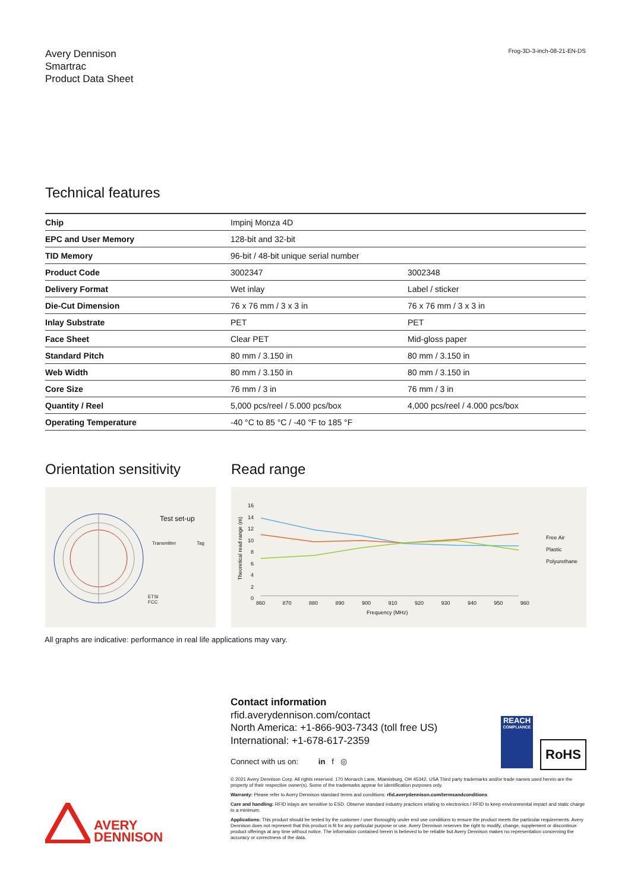Avery Dennison
Smartrac
Product Data Sheet
Frog-3D-3-inch-08-21-EN-DS
Technical features
| Chip | Impinj Monza 4D | |
| EPC and User Memory | 128-bit and 32-bit | |
| TID Memory | 96-bit / 48-bit unique serial number | |
| Product Code | 3002347 | 3002348 |
| Delivery Format | Wet inlay | Label / sticker |
| Die-Cut Dimension | 76 x 76 mm / 3 x 3 in | 76 x 76 mm / 3 x 3 in |
| Inlay Substrate | PET | PET |
| Face Sheet | Clear PET | Mid-gloss paper |
| Standard Pitch | 80 mm / 3.150 in | 80 mm / 3.150 in |
| Web Width | 80 mm / 3.150 in | 80 mm / 3.150 in |
| Core Size | 76 mm / 3 in | 76 mm / 3 in |
| Quantity / Reel | 5,000 pcs/reel / 5.000 pcs/box | 4,000 pcs/reel / 4.000 pcs/box |
| Operating Temperature | -40 °C to 85 °C / -40 °F to 185 °F | |
Orientation sensitivity
Test set-up
Transmitter Tag
ETSI
FCC
Read range
16
14
12
10
8
6
4
2
0
860 870 880 890 900 910 920 930 940 950 960
Frequency (MHz)
Theoretical read range (m)
Free Air
Plastic
Polyurethane
All graphs are indicative: performance in real life applications may vary.
Contact information
rfid.averydennison.com/contact
North America: +1-866-903-7343 (toll free US)
International: +1-678-617-2359
Connect with us on: in f ◎
REACH
COMPLIANCE
RoHS
© 2021 Avery Dennison Corp. All rights reserved. 170 Monarch Lane, Miamisburg, OH 45342, USA Third party trademarks and/or trade names used herein are the property of their respective owner(s). Some of the trademarks appear for identification purposes only.
Warranty: Please refer to Avery Dennison standard terms and conditions: rfid.averydennison.com/termsandconditions
Care and handling: RFID inlays are sensitive to ESD. Observe standard industry practices relating to electronics / RFID to keep environmental impact and static charge to a minimum.
Applications: This product should be tested by the customer / user thoroughly under end use conditions to ensure the product meets the particular requirements. Avery Dennison does not represent that this product is fit for any particular purpose or use. Avery Dennison reserves the right to modify, change, supplement or discontinue product offerings at any time without notice. The information contained herein is believed to be reliable but Avery Dennison makes no representation concerning the accuracy or correctness of the data.
AVERY
DENNISON